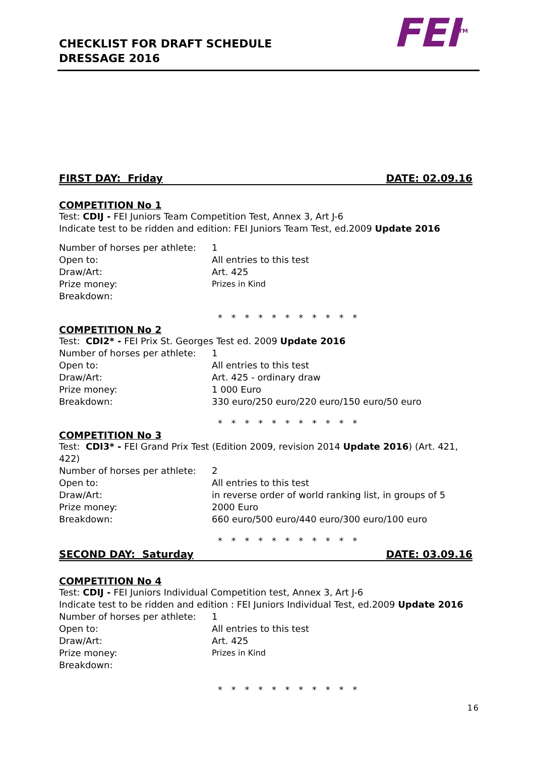FEI<sup>TM</sup>
CHECKLIST FOR DRAFT SCHEDULE
DRESSAGE 2016
FIRST DAY: Friday DATE: 02.09.16
COMPETITION No 1
Test: CDIJ - FEI Juniors Team Competition Test, Annex 3, Art J-6
Indicate test to be ridden and edition: FEI Juniors Team Test, ed.2009 Update 2016
Number of horses per athlete: 1
Open to: All entries to this test
Draw/Art: Art. 425
Prize money: Prizes in Kind
Breakdown:
* * * * * * * * * * *
COMPETITION No 2
Test: CDI2* - FEI Prix St. Georges Test ed. 2009 Update 2016
Number of horses per athlete: 1
Open to: All entries to this test
Draw/Art: Art. 425 - ordinary draw
Prize money: 1 000 Euro
Breakdown: 330 euro/250 euro/220 euro/150 euro/50 euro
* * * * * * * * * * *
COMPETITION No 3
Test: CDI3* - FEI Grand Prix Test (Edition 2009, revision 2014 Update 2016) (Art. 421, 422)
Number of horses per athlete: 2
Open to: All entries to this test
Draw/Art: in reverse order of world ranking list, in groups of 5
Prize money: 2000 Euro
Breakdown: 660 euro/500 euro/440 euro/300 euro/100 euro
* * * * * * * * * * *
SECOND DAY: Saturday DATE: 03.09.16
COMPETITION No 4
Test: CDIJ - FEI Juniors Individual Competition test, Annex 3, Art J-6
Indicate test to be ridden and edition : FEI Juniors Individual Test, ed.2009 Update 2016
Number of horses per athlete: 1
Open to: All entries to this test
Draw/Art: Art. 425
Prize money: Prizes in Kind
Breakdown:
* * * * * * * * * * *
16